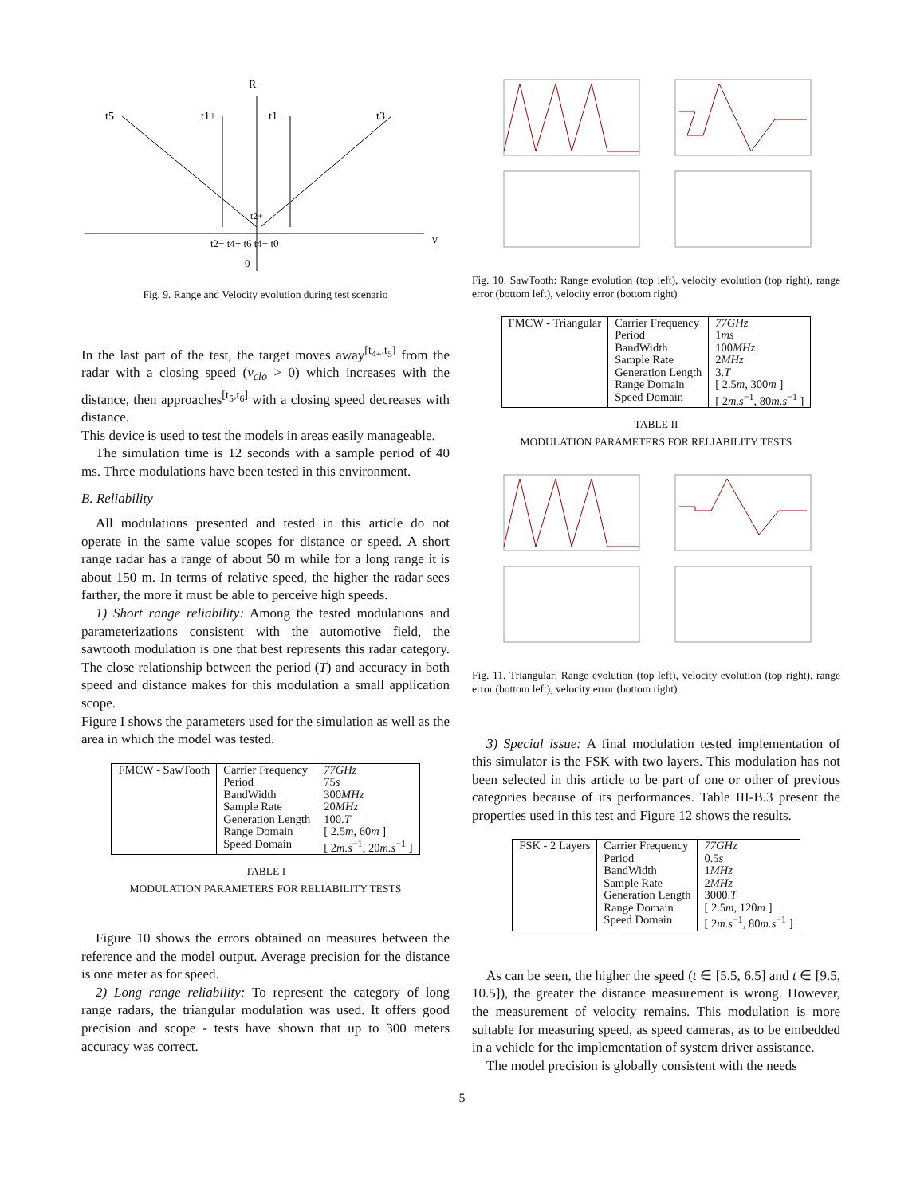R
t5
t1+
t1−
t3
t2+
t2− t4+ t6 t4− t0
0
v
Fig. 9. Range and Velocity evolution during test scenario
In the last part of the test, the target moves away<sup>[t<sub>4+</sub>,t<sub>5</sub>]</sup> from the radar with a closing speed (v<sub>clo</sub> > 0) which increases with the distance, then approaches<sup>[t<sub>5</sub>,t<sub>6</sub>]</sup> with a closing speed decreases with distance.
This device is used to test the models in areas easily manageable.
The simulation time is 12 seconds with a sample period of 40 ms. Three modulations have been tested in this environment.
B. Reliability
All modulations presented and tested in this article do not operate in the same value scopes for distance or speed. A short range radar has a range of about 50 m while for a long range it is about 150 m. In terms of relative speed, the higher the radar sees farther, the more it must be able to perceive high speeds.
1) Short range reliability: Among the tested modulations and parameterizations consistent with the automotive field, the sawtooth modulation is one that best represents this radar category. The close relationship between the period (T) and accuracy in both speed and distance makes for this modulation a small application scope.
Figure I shows the parameters used for the simulation as well as the area in which the model was tested.
| FMCW - SawTooth | Carrier Frequency Period BandWidth Sample Rate Generation Length Range Domain Speed Domain | 77GHz 75 s 300 MHz 20 MHz 100. T [ 2.5 m , 60 m ] [ 2 m.s<sup>−1</sup>, 20 m.s<sup>−1</sup> ] |
TABLE I
MODULATION PARAMETERS FOR RELIABILITY TESTS
Figure 10 shows the errors obtained on measures between the reference and the model output. Average precision for the distance is one meter as for speed.
2) Long range reliability: To represent the category of long range radars, the triangular modulation was used. It offers good precision and scope - tests have shown that up to 300 meters accuracy was correct.
Fig. 10. SawTooth: Range evolution (top left), velocity evolution (top right), range error (bottom left), velocity error (bottom right)
| FMCW - Triangular | Carrier Frequency Period BandWidth Sample Rate Generation Length Range Domain Speed Domain | 77GHz 1 ms 100 MHz 2 MHz 3. T [ 2.5 m , 300 m ] [ 2 m.s<sup>−1</sup>, 80 m.s<sup>−1</sup> ] |
TABLE II
MODULATION PARAMETERS FOR RELIABILITY TESTS
Fig. 11. Triangular: Range evolution (top left), velocity evolution (top right), range error (bottom left), velocity error (bottom right)
3) Special issue: A final modulation tested implementation of this simulator is the FSK with two layers. This modulation has not been selected in this article to be part of one or other of previous categories because of its performances. Table III-B.3 present the properties used in this test and Figure 12 shows the results.
| FSK - 2 Layers | Carrier Frequency Period BandWidth Sample Rate Generation Length Range Domain Speed Domain | 77GHz 0.5 s 1 MHz 2 MHz 3000. T [ 2.5 m , 120 m ] [ 2 m.s<sup>−1</sup>, 80 m.s<sup>−1</sup> ] |
As can be seen, the higher the speed (t ∈ [5.5, 6.5] and t ∈ [9.5, 10.5]), the greater the distance measurement is wrong. However, the measurement of velocity remains. This modulation is more suitable for measuring speed, as speed cameras, as to be embedded in a vehicle for the implementation of system driver assistance.
The model precision is globally consistent with the needs
5